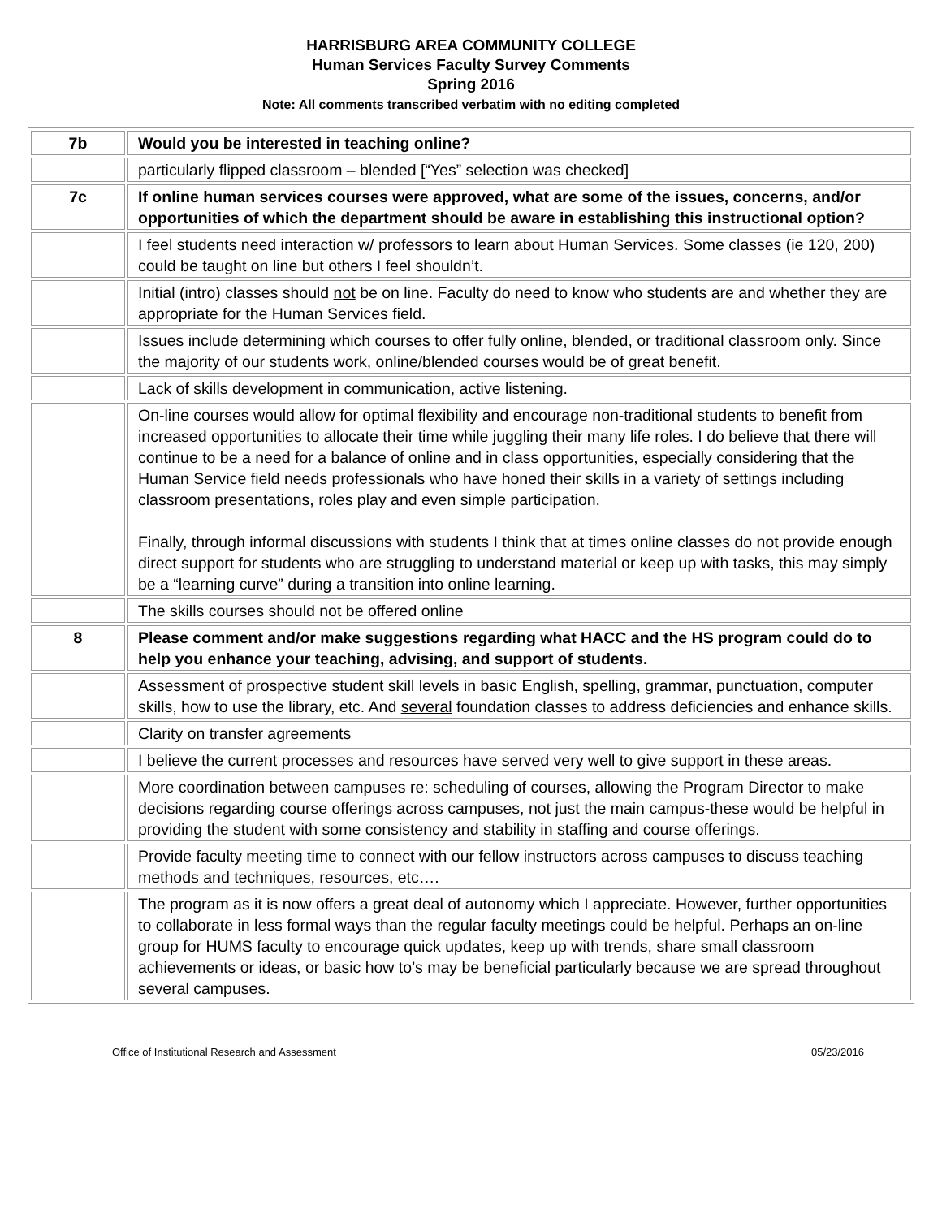HARRISBURG AREA COMMUNITY COLLEGE
Human Services Faculty Survey Comments
Spring 2016
Note: All comments transcribed verbatim with no editing completed
| 7b | Would you be interested in teaching online? |
| | particularly flipped classroom – blended [“Yes” selection was checked] |
| 7c | If online human services courses were approved, what are some of the issues, concerns, and/or opportunities of which the department should be aware in establishing this instructional option? |
| | I feel students need interaction w/ professors to learn about Human Services. Some classes (ie 120, 200) could be taught on line but others I feel shouldn’t. |
| | Initial (intro) classes should not be on line. Faculty do need to know who students are and whether they are appropriate for the Human Services field. |
| | Issues include determining which courses to offer fully online, blended, or traditional classroom only. Since the majority of our students work, online/blended courses would be of great benefit. |
| | Lack of skills development in communication, active listening. |
| | On-line courses would allow for optimal flexibility and encourage non-traditional students to benefit from increased opportunities to allocate their time while juggling their many life roles. I do believe that there will continue to be a need for a balance of online and in class opportunities, especially considering that the Human Service field needs professionals who have honed their skills in a variety of settings including classroom presentations, roles play and even simple participation. Finally, through informal discussions with students I think that at times online classes do not provide enough direct support for students who are struggling to understand material or keep up with tasks, this may simply be a “learning curve” during a transition into online learning. |
| | The skills courses should not be offered online |
| 8 | Please comment and/or make suggestions regarding what HACC and the HS program could do to help you enhance your teaching, advising, and support of students. |
| | Assessment of prospective student skill levels in basic English, spelling, grammar, punctuation, computer skills, how to use the library, etc. And several foundation classes to address deficiencies and enhance skills. |
| | Clarity on transfer agreements |
| | I believe the current processes and resources have served very well to give support in these areas. |
| | More coordination between campuses re: scheduling of courses, allowing the Program Director to make decisions regarding course offerings across campuses, not just the main campus-these would be helpful in providing the student with some consistency and stability in staffing and course offerings. |
| | Provide faculty meeting time to connect with our fellow instructors across campuses to discuss teaching methods and techniques, resources, etc…. |
| | The program as it is now offers a great deal of autonomy which I appreciate. However, further opportunities to collaborate in less formal ways than the regular faculty meetings could be helpful. Perhaps an on-line group for HUMS faculty to encourage quick updates, keep up with trends, share small classroom achievements or ideas, or basic how to’s may be beneficial particularly because we are spread throughout several campuses. |
Office of Institutional Research and Assessment 05/23/2016